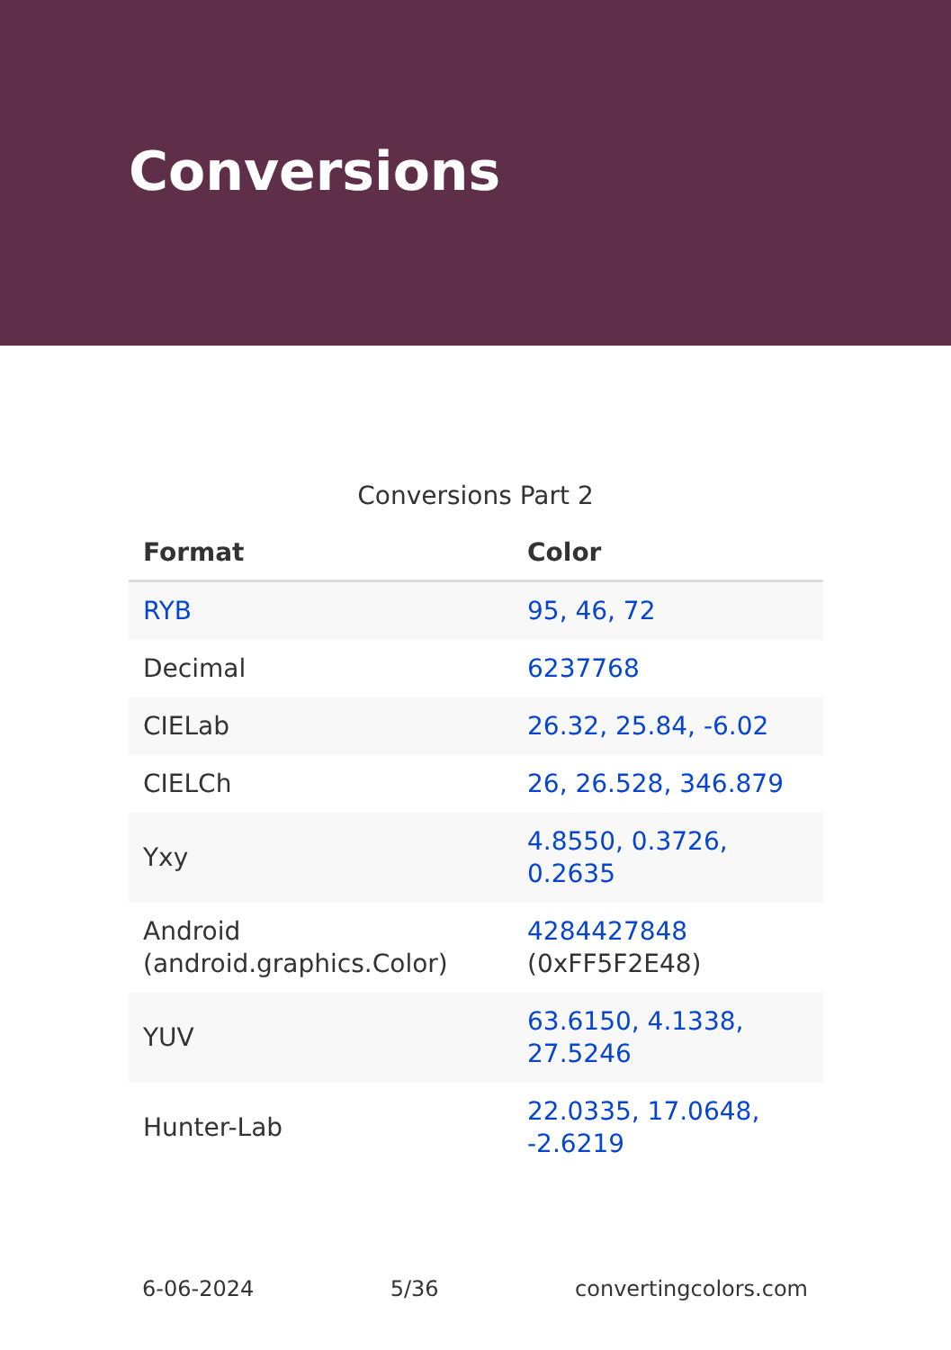Conversions
Conversions Part 2
| Format | Color |
| --- | --- |
| RYB | 95, 46, 72 |
| Decimal | 6237768 |
| CIELab | 26.32, 25.84, -6.02 |
| CIELCh | 26, 26.528, 346.879 |
| Yxy | 4.8550, 0.3726, 0.2635 |
| Android (android.graphics.Color) | 4284427848 (0xFF5F2E48) |
| YUV | 63.6150, 4.1338, 27.5246 |
| Hunter-Lab | 22.0335, 17.0648, -2.6219 |
6-06-2024 5/36 convertingcolors.com